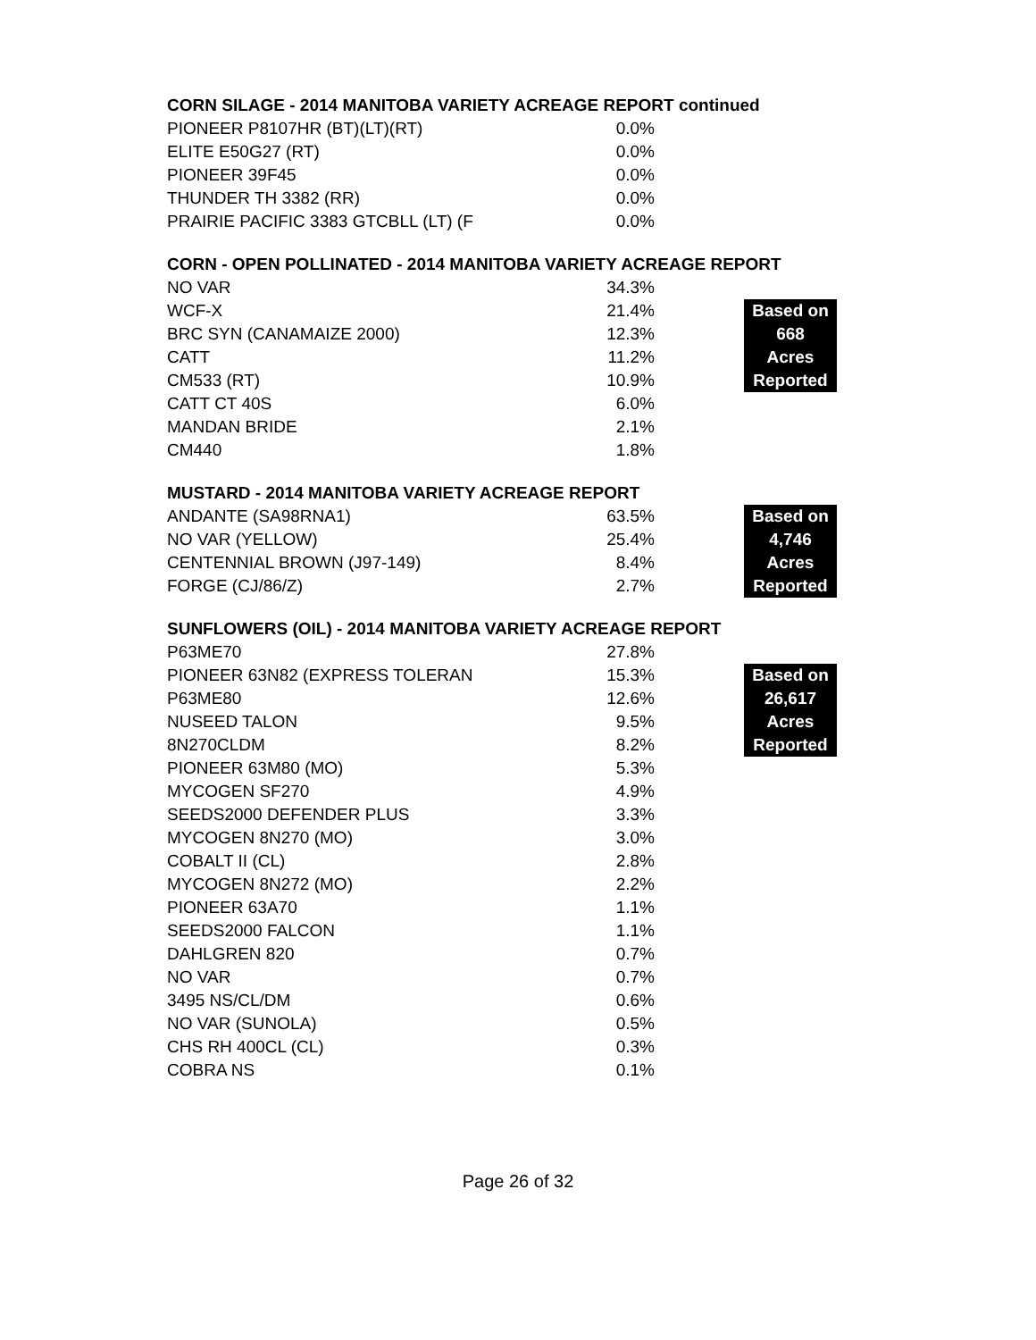CORN SILAGE - 2014 MANITOBA VARIETY ACREAGE REPORT continued
| PIONEER P8107HR (BT)(LT)(RT) | 0.0% |
| ELITE E50G27 (RT) | 0.0% |
| PIONEER 39F45 | 0.0% |
| THUNDER TH 3382 (RR) | 0.0% |
| PRAIRIE PACIFIC 3383 GTCBLL (LT) (F | 0.0% |
CORN - OPEN POLLINATED - 2014 MANITOBA VARIETY ACREAGE REPORT
| NO VAR | 34.3% | | |
| WCF-X | 21.4% | | Based on |
| BRC SYN (CANAMAIZE 2000) | 12.3% | | 668 |
| CATT | 11.2% | | Acres |
| CM533 (RT) | 10.9% | | Reported |
| CATT CT 40S | 6.0% | | |
| MANDAN BRIDE | 2.1% | | |
| CM440 | 1.8% | | |
MUSTARD - 2014 MANITOBA VARIETY ACREAGE REPORT
| ANDANTE (SA98RNA1) | 63.5% | | Based on |
| NO VAR (YELLOW) | 25.4% | | 4,746 |
| CENTENNIAL BROWN (J97-149) | 8.4% | | Acres |
| FORGE (CJ/86/Z) | 2.7% | | Reported |
SUNFLOWERS (OIL) - 2014 MANITOBA VARIETY ACREAGE REPORT
| P63ME70 | 27.8% | | |
| PIONEER 63N82 (EXPRESS TOLERAN | 15.3% | | Based on |
| P63ME80 | 12.6% | | 26,617 |
| NUSEED TALON | 9.5% | | Acres |
| 8N270CLDM | 8.2% | | Reported |
| PIONEER 63M80 (MO) | 5.3% | | |
| MYCOGEN SF270 | 4.9% | | |
| SEEDS2000 DEFENDER PLUS | 3.3% | | |
| MYCOGEN 8N270 (MO) | 3.0% | | |
| COBALT II (CL) | 2.8% | | |
| MYCOGEN 8N272 (MO) | 2.2% | | |
| PIONEER 63A70 | 1.1% | | |
| SEEDS2000 FALCON | 1.1% | | |
| DAHLGREN 820 | 0.7% | | |
| NO VAR | 0.7% | | |
| 3495 NS/CL/DM | 0.6% | | |
| NO VAR (SUNOLA) | 0.5% | | |
| CHS RH 400CL (CL) | 0.3% | | |
| COBRA NS | 0.1% | | |
Page 26 of 32